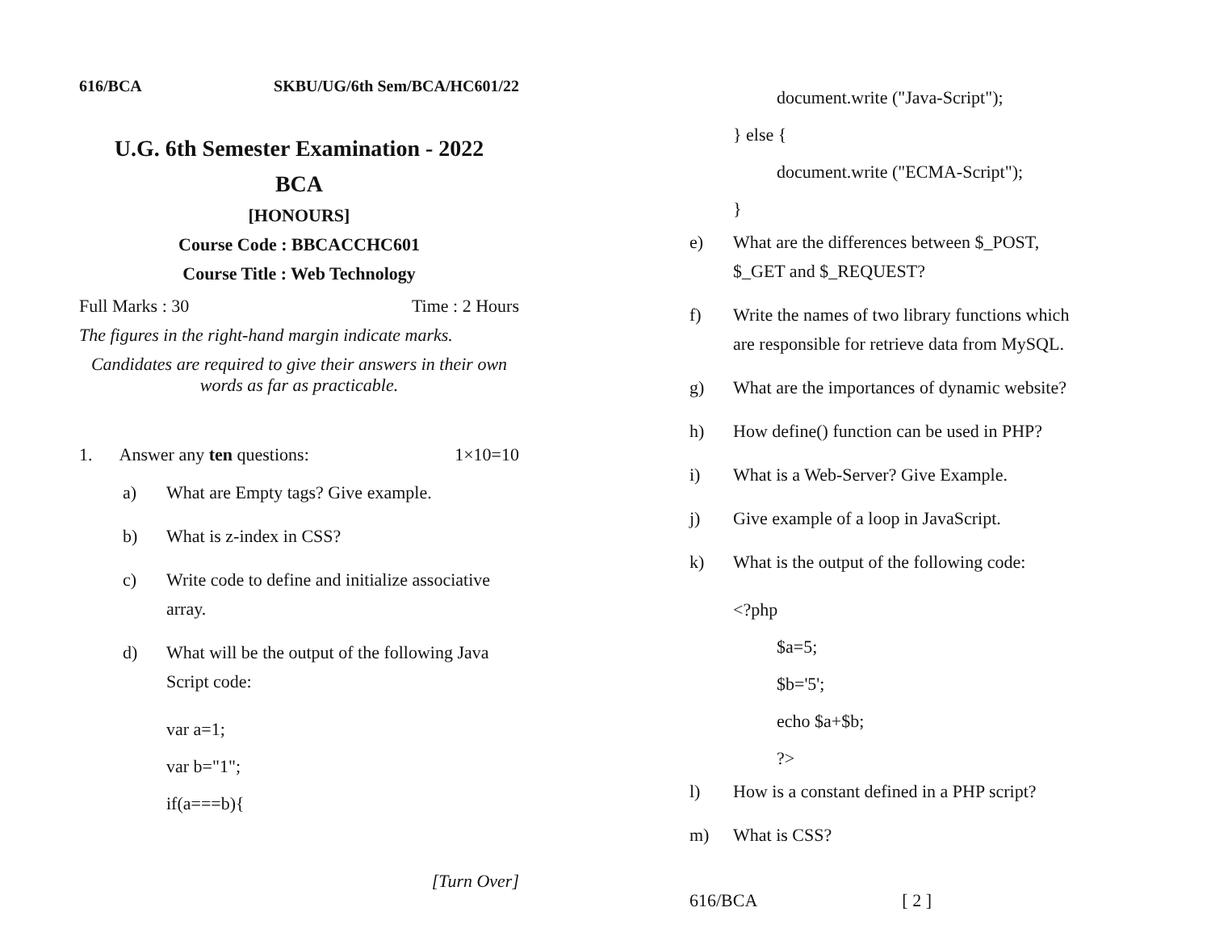616/BCA SKBU/UG/6th Sem/BCA/HC601/22
U.G. 6th Semester Examination - 2022
BCA
[HONOURS]
Course Code : BBCACCHC601
Course Title : Web Technology
Full Marks : 30 Time : 2 Hours
The figures in the right-hand margin indicate marks.
Candidates are required to give their answers in their own words as far as practicable.
1. Answer any ten questions: 1×10=10
a) What are Empty tags? Give example.
b) What is z-index in CSS?
c) Write code to define and initialize associative array.
d) What will be the output of the following Java Script code:
var a=1;
var b="1";
if(a===b){
[Turn Over]
document.write ("Java-Script");
} else {
document.write ("ECMA-Script");
}
e) What are the differences between $_POST, $_GET and $_REQUEST?
f) Write the names of two library functions which are responsible for retrieve data from MySQL.
g) What are the importances of dynamic website?
h) How define() function can be used in PHP?
i) What is a Web-Server? Give Example.
j) Give example of a loop in JavaScript.
k) What is the output of the following code:
<?php
$a=5;
$b='5';
echo $a+$b;
?>
l) How is a constant defined in a PHP script?
m) What is CSS?
616/BCA [ 2 ]